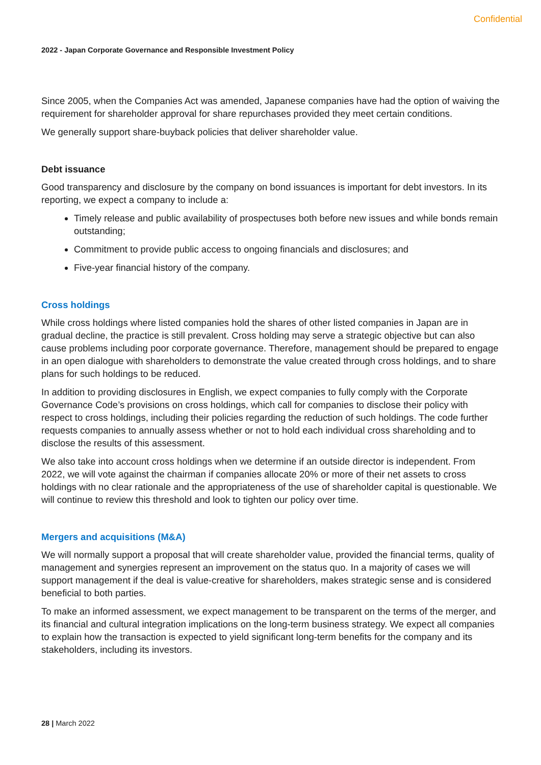Confidential
2022 - Japan Corporate Governance and Responsible Investment Policy
Since 2005, when the Companies Act was amended, Japanese companies have had the option of waiving the requirement for shareholder approval for share repurchases provided they meet certain conditions.
We generally support share-buyback policies that deliver shareholder value.
Debt issuance
Good transparency and disclosure by the company on bond issuances is important for debt investors. In its reporting, we expect a company to include a:
Timely release and public availability of prospectuses both before new issues and while bonds remain outstanding;
Commitment to provide public access to ongoing financials and disclosures; and
Five-year financial history of the company.
Cross holdings
While cross holdings where listed companies hold the shares of other listed companies in Japan are in gradual decline, the practice is still prevalent. Cross holding may serve a strategic objective but can also cause problems including poor corporate governance. Therefore, management should be prepared to engage in an open dialogue with shareholders to demonstrate the value created through cross holdings, and to share plans for such holdings to be reduced.
In addition to providing disclosures in English, we expect companies to fully comply with the Corporate Governance Code’s provisions on cross holdings, which call for companies to disclose their policy with respect to cross holdings, including their policies regarding the reduction of such holdings. The code further requests companies to annually assess whether or not to hold each individual cross shareholding and to disclose the results of this assessment.
We also take into account cross holdings when we determine if an outside director is independent. From 2022, we will vote against the chairman if companies allocate 20% or more of their net assets to cross holdings with no clear rationale and the appropriateness of the use of shareholder capital is questionable. We will continue to review this threshold and look to tighten our policy over time.
Mergers and acquisitions (M&A)
We will normally support a proposal that will create shareholder value, provided the financial terms, quality of management and synergies represent an improvement on the status quo. In a majority of cases we will support management if the deal is value-creative for shareholders, makes strategic sense and is considered beneficial to both parties.
To make an informed assessment, we expect management to be transparent on the terms of the merger, and its financial and cultural integration implications on the long-term business strategy. We expect all companies to explain how the transaction is expected to yield significant long-term benefits for the company and its stakeholders, including its investors.
28 | March 2022